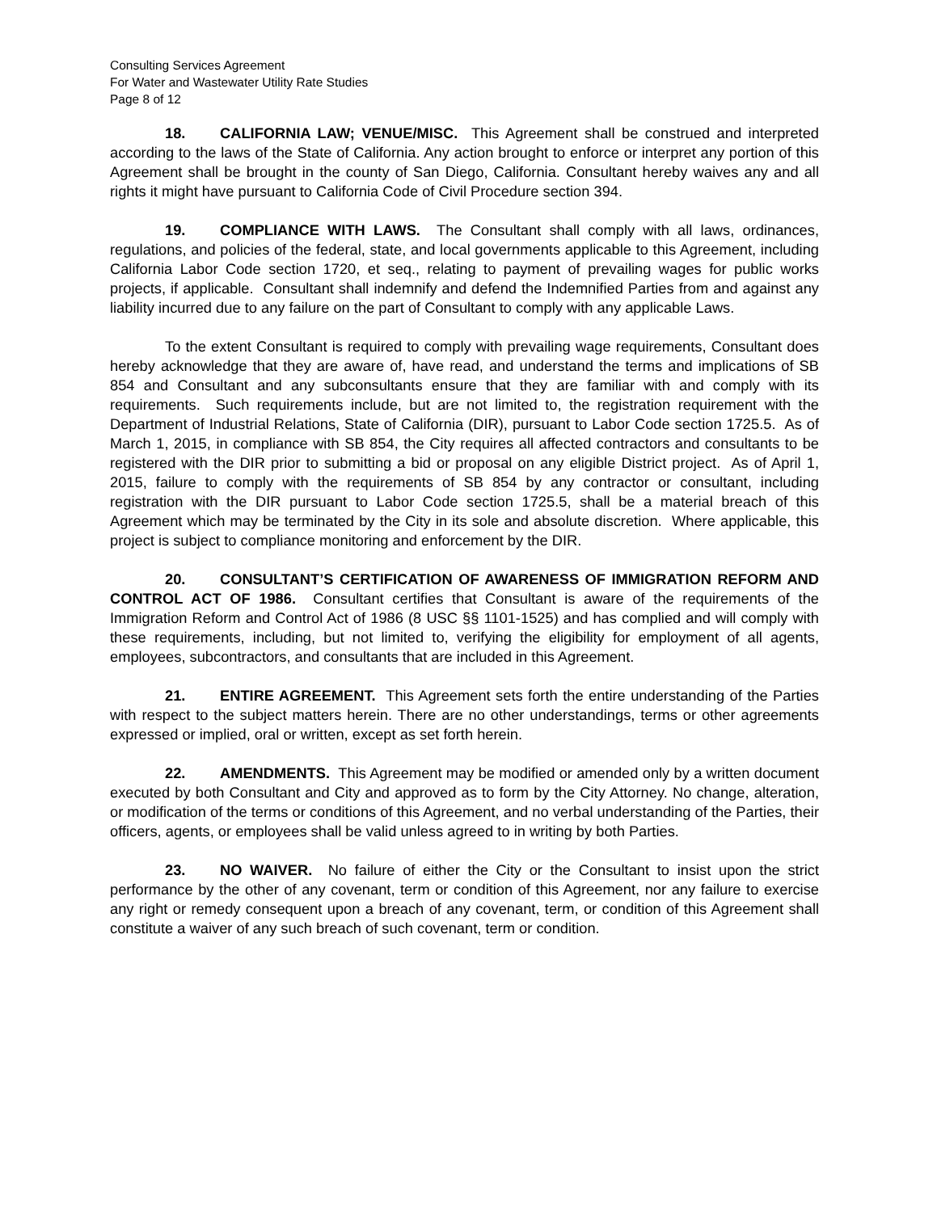Consulting Services Agreement
For Water and Wastewater Utility Rate Studies
Page 8 of 12
18. CALIFORNIA LAW; VENUE/MISC. This Agreement shall be construed and interpreted according to the laws of the State of California. Any action brought to enforce or interpret any portion of this Agreement shall be brought in the county of San Diego, California. Consultant hereby waives any and all rights it might have pursuant to California Code of Civil Procedure section 394.
19. COMPLIANCE WITH LAWS. The Consultant shall comply with all laws, ordinances, regulations, and policies of the federal, state, and local governments applicable to this Agreement, including California Labor Code section 1720, et seq., relating to payment of prevailing wages for public works projects, if applicable. Consultant shall indemnify and defend the Indemnified Parties from and against any liability incurred due to any failure on the part of Consultant to comply with any applicable Laws.
To the extent Consultant is required to comply with prevailing wage requirements, Consultant does hereby acknowledge that they are aware of, have read, and understand the terms and implications of SB 854 and Consultant and any subconsultants ensure that they are familiar with and comply with its requirements. Such requirements include, but are not limited to, the registration requirement with the Department of Industrial Relations, State of California (DIR), pursuant to Labor Code section 1725.5. As of March 1, 2015, in compliance with SB 854, the City requires all affected contractors and consultants to be registered with the DIR prior to submitting a bid or proposal on any eligible District project. As of April 1, 2015, failure to comply with the requirements of SB 854 by any contractor or consultant, including registration with the DIR pursuant to Labor Code section 1725.5, shall be a material breach of this Agreement which may be terminated by the City in its sole and absolute discretion. Where applicable, this project is subject to compliance monitoring and enforcement by the DIR.
20. CONSULTANT’S CERTIFICATION OF AWARENESS OF IMMIGRATION REFORM AND CONTROL ACT OF 1986. Consultant certifies that Consultant is aware of the requirements of the Immigration Reform and Control Act of 1986 (8 USC §§ 1101-1525) and has complied and will comply with these requirements, including, but not limited to, verifying the eligibility for employment of all agents, employees, subcontractors, and consultants that are included in this Agreement.
21. ENTIRE AGREEMENT. This Agreement sets forth the entire understanding of the Parties with respect to the subject matters herein. There are no other understandings, terms or other agreements expressed or implied, oral or written, except as set forth herein.
22. AMENDMENTS. This Agreement may be modified or amended only by a written document executed by both Consultant and City and approved as to form by the City Attorney. No change, alteration, or modification of the terms or conditions of this Agreement, and no verbal understanding of the Parties, their officers, agents, or employees shall be valid unless agreed to in writing by both Parties.
23. NO WAIVER. No failure of either the City or the Consultant to insist upon the strict performance by the other of any covenant, term or condition of this Agreement, nor any failure to exercise any right or remedy consequent upon a breach of any covenant, term, or condition of this Agreement shall constitute a waiver of any such breach of such covenant, term or condition.